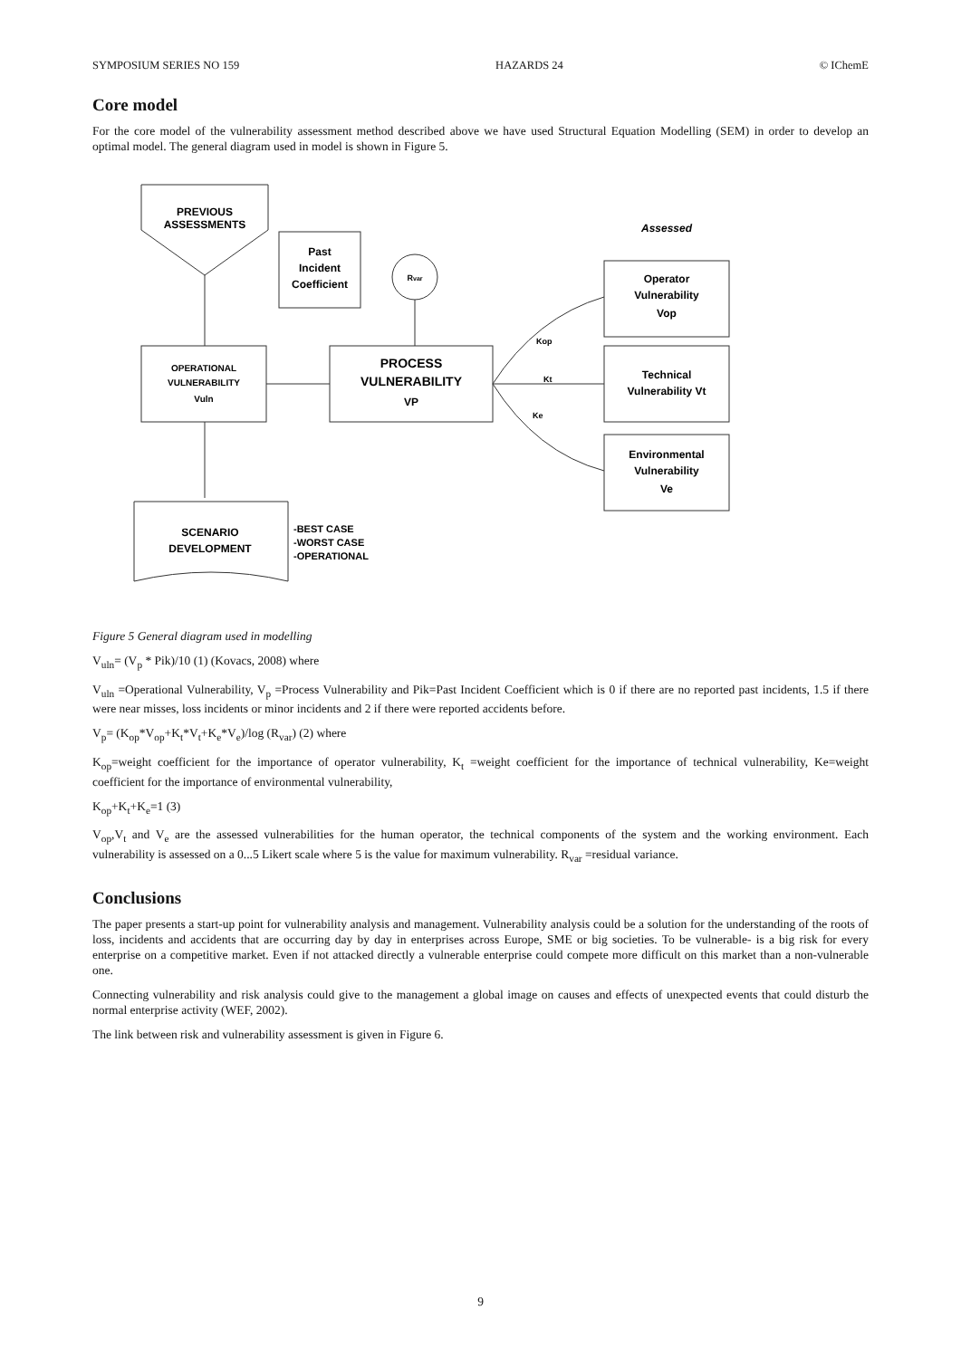SYMPOSIUM SERIES NO 159 HAZARDS 24 © IChemE
Core model
For the core model of the vulnerability assessment method described above we have used Structural Equation Modelling (SEM) in order to develop an optimal model. The general diagram used in model is shown in Figure 5.
PREVIOUS
ASSESSMENTS
Past
Incident
Coefficient
Rvar
Assessed
OPERATIONAL
VULNERABILITY
Vuln
PROCESS
VULNERABILITY
VP
Operator
Vulnerability
Vop
Technical
Vulnerability Vt
Environmental
Vulnerability
Ve
Kop
Kt
Ke
SCENARIO
DEVELOPMENT
-BEST CASE
-WORST CASE
-OPERATIONAL
Figure 5 General diagram used in modelling
V<sub>uln</sub>= (V<sub>p</sub> * Pik)/10 (1) (Kovacs, 2008) where
V<sub>uln</sub> =Operational Vulnerability, V<sub>p</sub> =Process Vulnerability and Pik=Past Incident Coefficient which is 0 if there are no reported past incidents, 1.5 if there were near misses, loss incidents or minor incidents and 2 if there were reported accidents before.
V<sub>p</sub>= (K<sub>op</sub>*V<sub>op</sub>+K<sub>t</sub>*V<sub>t</sub>+K<sub>e</sub>*V<sub>e</sub>)/log (R<sub>var</sub>) (2) where
K<sub>op</sub>=weight coefficient for the importance of operator vulnerability, K<sub>t</sub> =weight coefficient for the importance of technical vulnerability, Ke=weight coefficient for the importance of environmental vulnerability,
K<sub>op</sub>+K<sub>t</sub>+K<sub>e</sub>=1 (3)
V<sub>op</sub>,V<sub>t</sub> and V<sub>e</sub> are the assessed vulnerabilities for the human operator, the technical components of the system and the working environment. Each vulnerability is assessed on a 0...5 Likert scale where 5 is the value for maximum vulnerability. R<sub>var</sub> =residual variance.
Conclusions
The paper presents a start-up point for vulnerability analysis and management. Vulnerability analysis could be a solution for the understanding of the roots of loss, incidents and accidents that are occurring day by day in enterprises across Europe, SME or big societies. To be vulnerable- is a big risk for every enterprise on a competitive market. Even if not attacked directly a vulnerable enterprise could compete more difficult on this market than a non-vulnerable one.
Connecting vulnerability and risk analysis could give to the management a global image on causes and effects of unexpected events that could disturb the normal enterprise activity (WEF, 2002).
The link between risk and vulnerability assessment is given in Figure 6.
9